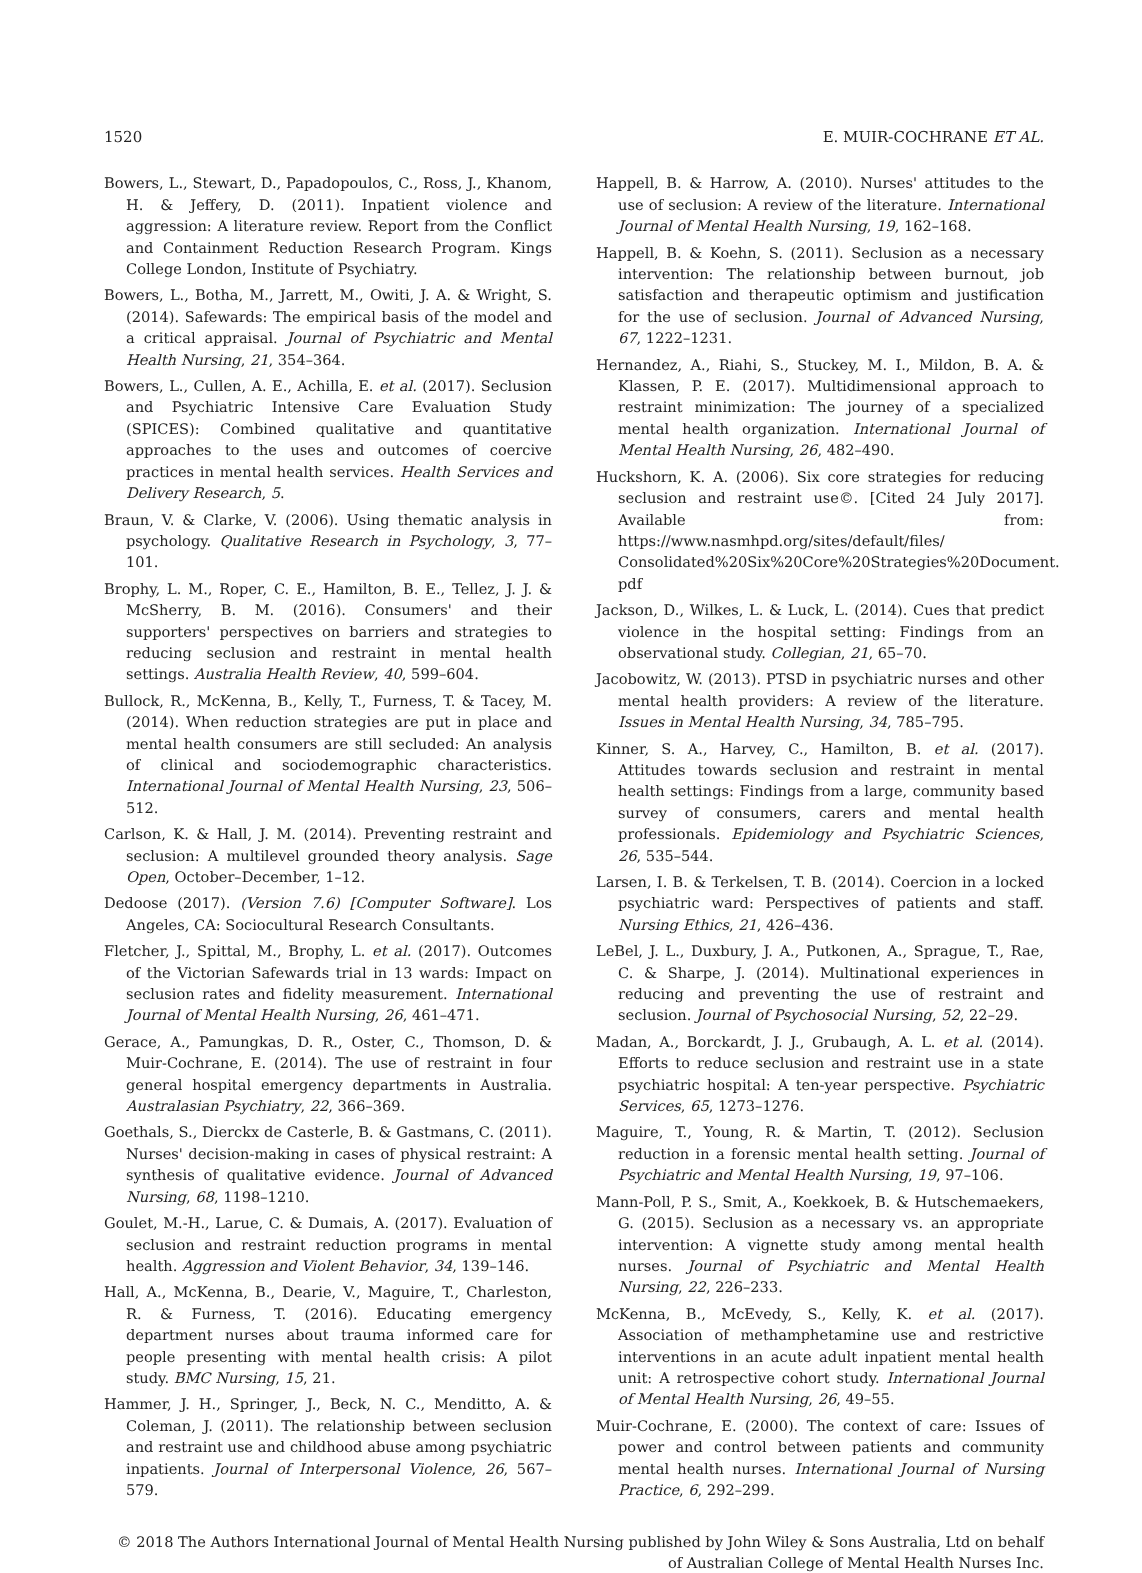1520 E. MUIR-COCHRANE ET AL.
Bowers, L., Stewart, D., Papadopoulos, C., Ross, J., Khanom, H. & Jeffery, D. (2011). Inpatient violence and aggression: A literature review. Report from the Conflict and Containment Reduction Research Program. Kings College London, Institute of Psychiatry.
Bowers, L., Botha, M., Jarrett, M., Owiti, J. A. & Wright, S. (2014). Safewards: The empirical basis of the model and a critical appraisal. Journal of Psychiatric and Mental Health Nursing, 21, 354–364.
Bowers, L., Cullen, A. E., Achilla, E. et al. (2017). Seclusion and Psychiatric Intensive Care Evaluation Study (SPICES): Combined qualitative and quantitative approaches to the uses and outcomes of coercive practices in mental health services. Health Services and Delivery Research, 5.
Braun, V. & Clarke, V. (2006). Using thematic analysis in psychology. Qualitative Research in Psychology, 3, 77–101.
Brophy, L. M., Roper, C. E., Hamilton, B. E., Tellez, J. J. & McSherry, B. M. (2016). Consumers' and their supporters' perspectives on barriers and strategies to reducing seclusion and restraint in mental health settings. Australia Health Review, 40, 599–604.
Bullock, R., McKenna, B., Kelly, T., Furness, T. & Tacey, M. (2014). When reduction strategies are put in place and mental health consumers are still secluded: An analysis of clinical and sociodemographic characteristics. International Journal of Mental Health Nursing, 23, 506–512.
Carlson, K. & Hall, J. M. (2014). Preventing restraint and seclusion: A multilevel grounded theory analysis. Sage Open, October–December, 1–12.
Dedoose (2017). (Version 7.6) [Computer Software]. Los Angeles, CA: Sociocultural Research Consultants.
Fletcher, J., Spittal, M., Brophy, L. et al. (2017). Outcomes of the Victorian Safewards trial in 13 wards: Impact on seclusion rates and fidelity measurement. International Journal of Mental Health Nursing, 26, 461–471.
Gerace, A., Pamungkas, D. R., Oster, C., Thomson, D. & Muir-Cochrane, E. (2014). The use of restraint in four general hospital emergency departments in Australia. Australasian Psychiatry, 22, 366–369.
Goethals, S., Dierckx de Casterle, B. & Gastmans, C. (2011). Nurses' decision-making in cases of physical restraint: A synthesis of qualitative evidence. Journal of Advanced Nursing, 68, 1198–1210.
Goulet, M.-H., Larue, C. & Dumais, A. (2017). Evaluation of seclusion and restraint reduction programs in mental health. Aggression and Violent Behavior, 34, 139–146.
Hall, A., McKenna, B., Dearie, V., Maguire, T., Charleston, R. & Furness, T. (2016). Educating emergency department nurses about trauma informed care for people presenting with mental health crisis: A pilot study. BMC Nursing, 15, 21.
Hammer, J. H., Springer, J., Beck, N. C., Menditto, A. & Coleman, J. (2011). The relationship between seclusion and restraint use and childhood abuse among psychiatric inpatients. Journal of Interpersonal Violence, 26, 567–579.
Happell, B. & Harrow, A. (2010). Nurses' attitudes to the use of seclusion: A review of the literature. International Journal of Mental Health Nursing, 19, 162–168.
Happell, B. & Koehn, S. (2011). Seclusion as a necessary intervention: The relationship between burnout, job satisfaction and therapeutic optimism and justification for the use of seclusion. Journal of Advanced Nursing, 67, 1222–1231.
Hernandez, A., Riahi, S., Stuckey, M. I., Mildon, B. A. & Klassen, P. E. (2017). Multidimensional approach to restraint minimization: The journey of a specialized mental health organization. International Journal of Mental Health Nursing, 26, 482–490.
Huckshorn, K. A. (2006). Six core strategies for reducing seclusion and restraint use©. [Cited 24 July 2017]. Available from: https://www.nasmhpd.org/sites/default/files/ Consolidated%20Six%20Core%20Strategies%20Document. pdf
Jackson, D., Wilkes, L. & Luck, L. (2014). Cues that predict violence in the hospital setting: Findings from an observational study. Collegian, 21, 65–70.
Jacobowitz, W. (2013). PTSD in psychiatric nurses and other mental health providers: A review of the literature. Issues in Mental Health Nursing, 34, 785–795.
Kinner, S. A., Harvey, C., Hamilton, B. et al. (2017). Attitudes towards seclusion and restraint in mental health settings: Findings from a large, community based survey of consumers, carers and mental health professionals. Epidemiology and Psychiatric Sciences, 26, 535–544.
Larsen, I. B. & Terkelsen, T. B. (2014). Coercion in a locked psychiatric ward: Perspectives of patients and staff. Nursing Ethics, 21, 426–436.
LeBel, J. L., Duxbury, J. A., Putkonen, A., Sprague, T., Rae, C. & Sharpe, J. (2014). Multinational experiences in reducing and preventing the use of restraint and seclusion. Journal of Psychosocial Nursing, 52, 22–29.
Madan, A., Borckardt, J. J., Grubaugh, A. L. et al. (2014). Efforts to reduce seclusion and restraint use in a state psychiatric hospital: A ten-year perspective. Psychiatric Services, 65, 1273–1276.
Maguire, T., Young, R. & Martin, T. (2012). Seclusion reduction in a forensic mental health setting. Journal of Psychiatric and Mental Health Nursing, 19, 97–106.
Mann-Poll, P. S., Smit, A., Koekkoek, B. & Hutschemaekers, G. (2015). Seclusion as a necessary vs. an appropriate intervention: A vignette study among mental health nurses. Journal of Psychiatric and Mental Health Nursing, 22, 226–233.
McKenna, B., McEvedy, S., Kelly, K. et al. (2017). Association of methamphetamine use and restrictive interventions in an acute adult inpatient mental health unit: A retrospective cohort study. International Journal of Mental Health Nursing, 26, 49–55.
Muir-Cochrane, E. (2000). The context of care: Issues of power and control between patients and community mental health nurses. International Journal of Nursing Practice, 6, 292–299.
© 2018 The Authors International Journal of Mental Health Nursing published by John Wiley & Sons Australia, Ltd on behalf
of Australian College of Mental Health Nurses Inc.